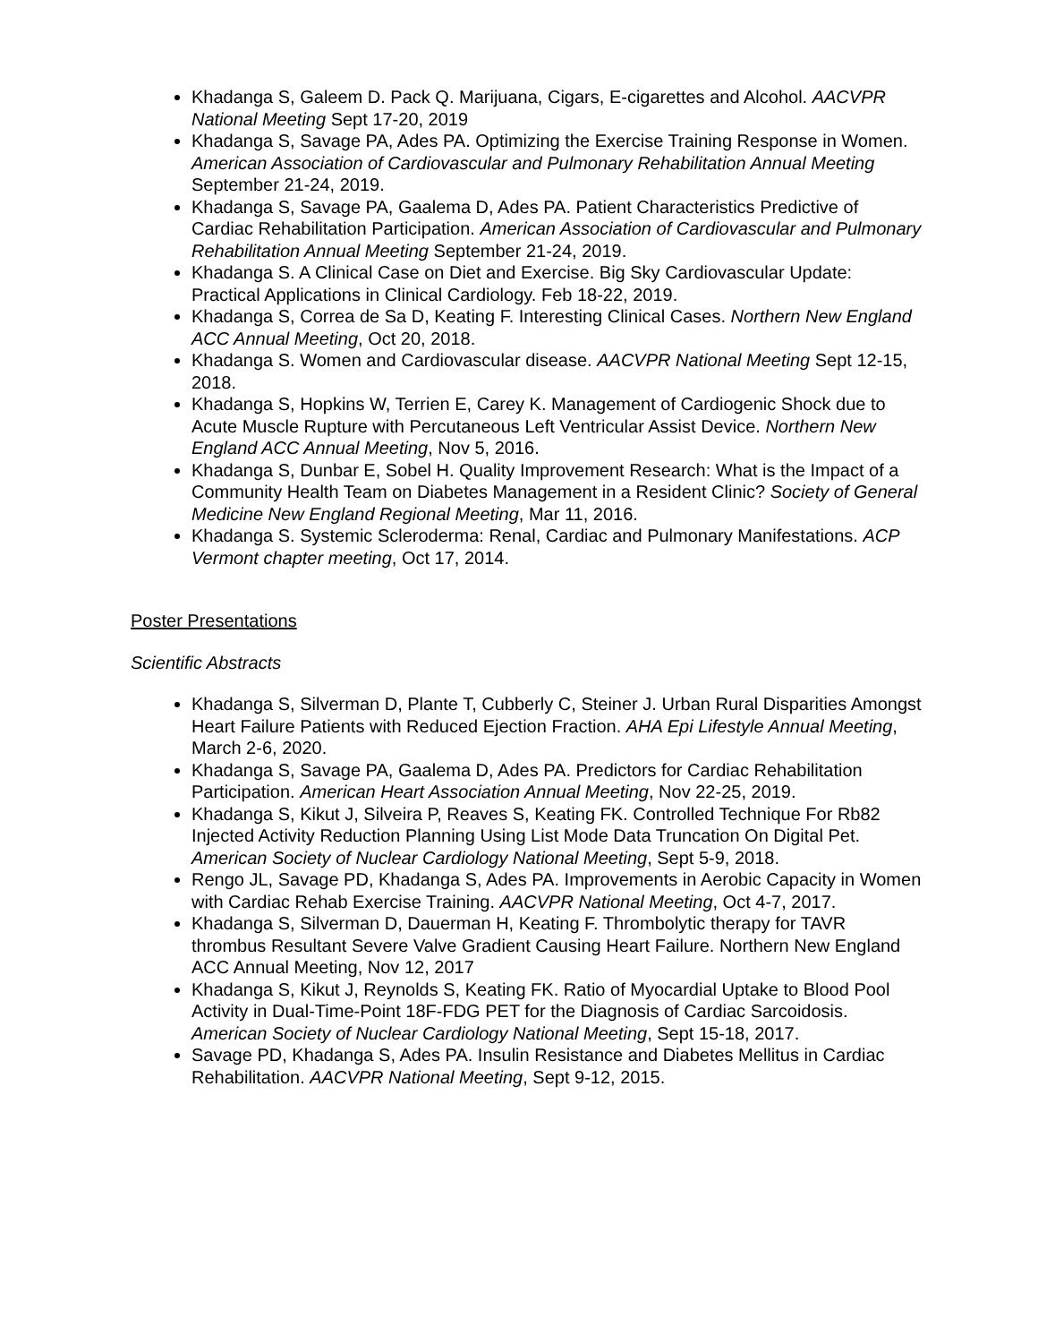Khadanga S, Galeem D. Pack Q. Marijuana, Cigars, E-cigarettes and Alcohol. AACVPR National Meeting Sept 17-20, 2019
Khadanga S, Savage PA, Ades PA. Optimizing the Exercise Training Response in Women. American Association of Cardiovascular and Pulmonary Rehabilitation Annual Meeting September 21-24, 2019.
Khadanga S, Savage PA, Gaalema D, Ades PA. Patient Characteristics Predictive of Cardiac Rehabilitation Participation. American Association of Cardiovascular and Pulmonary Rehabilitation Annual Meeting September 21-24, 2019.
Khadanga S. A Clinical Case on Diet and Exercise. Big Sky Cardiovascular Update: Practical Applications in Clinical Cardiology. Feb 18-22, 2019.
Khadanga S, Correa de Sa D, Keating F. Interesting Clinical Cases. Northern New England ACC Annual Meeting, Oct 20, 2018.
Khadanga S. Women and Cardiovascular disease. AACVPR National Meeting Sept 12-15, 2018.
Khadanga S, Hopkins W, Terrien E, Carey K. Management of Cardiogenic Shock due to Acute Muscle Rupture with Percutaneous Left Ventricular Assist Device. Northern New England ACC Annual Meeting, Nov 5, 2016.
Khadanga S, Dunbar E, Sobel H. Quality Improvement Research: What is the Impact of a Community Health Team on Diabetes Management in a Resident Clinic? Society of General Medicine New England Regional Meeting, Mar 11, 2016.
Khadanga S. Systemic Scleroderma: Renal, Cardiac and Pulmonary Manifestations. ACP Vermont chapter meeting, Oct 17, 2014.
Poster Presentations
Scientific Abstracts
Khadanga S, Silverman D, Plante T, Cubberly C, Steiner J. Urban Rural Disparities Amongst Heart Failure Patients with Reduced Ejection Fraction. AHA Epi Lifestyle Annual Meeting, March 2-6, 2020.
Khadanga S, Savage PA, Gaalema D, Ades PA. Predictors for Cardiac Rehabilitation Participation. American Heart Association Annual Meeting, Nov 22-25, 2019.
Khadanga S, Kikut J, Silveira P, Reaves S, Keating FK. Controlled Technique For Rb82 Injected Activity Reduction Planning Using List Mode Data Truncation On Digital Pet. American Society of Nuclear Cardiology National Meeting, Sept 5-9, 2018.
Rengo JL, Savage PD, Khadanga S, Ades PA. Improvements in Aerobic Capacity in Women with Cardiac Rehab Exercise Training. AACVPR National Meeting, Oct 4-7, 2017.
Khadanga S, Silverman D, Dauerman H, Keating F. Thrombolytic therapy for TAVR thrombus Resultant Severe Valve Gradient Causing Heart Failure. Northern New England ACC Annual Meeting, Nov 12, 2017
Khadanga S, Kikut J, Reynolds S, Keating FK. Ratio of Myocardial Uptake to Blood Pool Activity in Dual-Time-Point 18F-FDG PET for the Diagnosis of Cardiac Sarcoidosis. American Society of Nuclear Cardiology National Meeting, Sept 15-18, 2017.
Savage PD, Khadanga S, Ades PA. Insulin Resistance and Diabetes Mellitus in Cardiac Rehabilitation. AACVPR National Meeting, Sept 9-12, 2015.